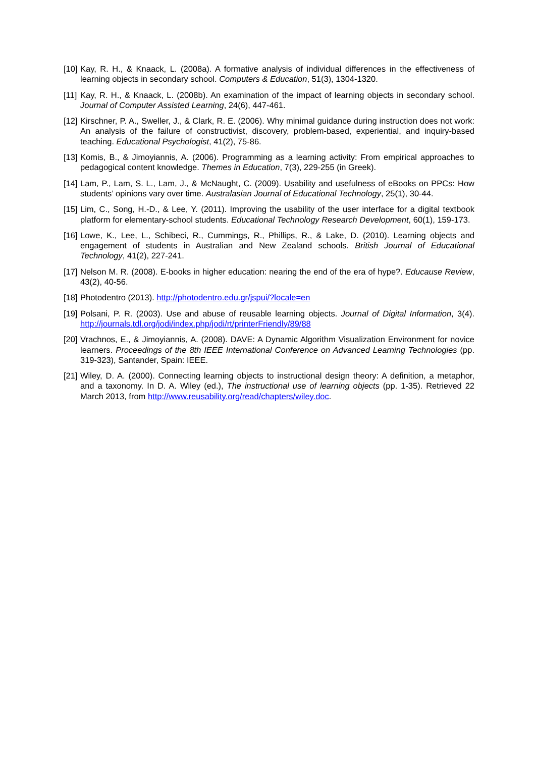[10]
Kay, R. H., & Knaack, L. (2008a). A formative analysis of individual differences in the effectiveness of learning objects in secondary school. Computers & Education, 51(3), 1304-1320.
[11]
Kay, R. H., & Knaack, L. (2008b). An examination of the impact of learning objects in secondary school. Journal of Computer Assisted Learning, 24(6), 447-461.
[12]
Kirschner, P. A., Sweller, J., & Clark, R. E. (2006). Why minimal guidance during instruction does not work: An analysis of the failure of constructivist, discovery, problem-based, experiential, and inquiry-based teaching. Educational Psychologist, 41(2), 75-86.
[13]
Komis, B., & Jimoyiannis, A. (2006). Programming as a learning activity: From empirical approaches to pedagogical content knowledge. Themes in Education, 7(3), 229-255 (in Greek).
[14]
Lam, P., Lam, S. L., Lam, J., & McNaught, C. (2009). Usability and usefulness of eBooks on PPCs: How students’ opinions vary over time. Australasian Journal of Educational Technology, 25(1), 30-44.
[15]
Lim, C., Song, H.-D., & Lee, Y. (2011). Improving the usability of the user interface for a digital textbook platform for elementary-school students. Educational Technology Research Development, 60(1), 159-173.
[16]
Lowe, K., Lee, L., Schibeci, R., Cummings, R., Phillips, R., & Lake, D. (2010). Learning objects and engagement of students in Australian and New Zealand schools. British Journal of Educational Technology, 41(2), 227-241.
[17]
Nelson M. R. (2008). E-books in higher education: nearing the end of the era of hype?. Educause Review, 43(2), 40-56.
[18]
Photodentro (2013). http://photodentro.edu.gr/jspui/?locale=en
[19]
Polsani, P. R. (2003). Use and abuse of reusable learning objects. Journal of Digital Information, 3(4). http://journals.tdl.org/jodi/index.php/jodi/rt/printerFriendly/89/88
[20]
Vrachnos, E., & Jimoyiannis, A. (2008). DAVE: A Dynamic Algorithm Visualization Environment for novice learners. Proceedings of the 8th IEEE International Conference on Advanced Learning Technologies (pp. 319-323), Santander, Spain: IEEE.
[21]
Wiley, D. A. (2000). Connecting learning objects to instructional design theory: A definition, a metaphor, and a taxonomy. In D. A. Wiley (ed.), The instructional use of learning objects (pp. 1-35). Retrieved 22 March 2013, from http://www.reusability.org/read/chapters/wiley.doc.